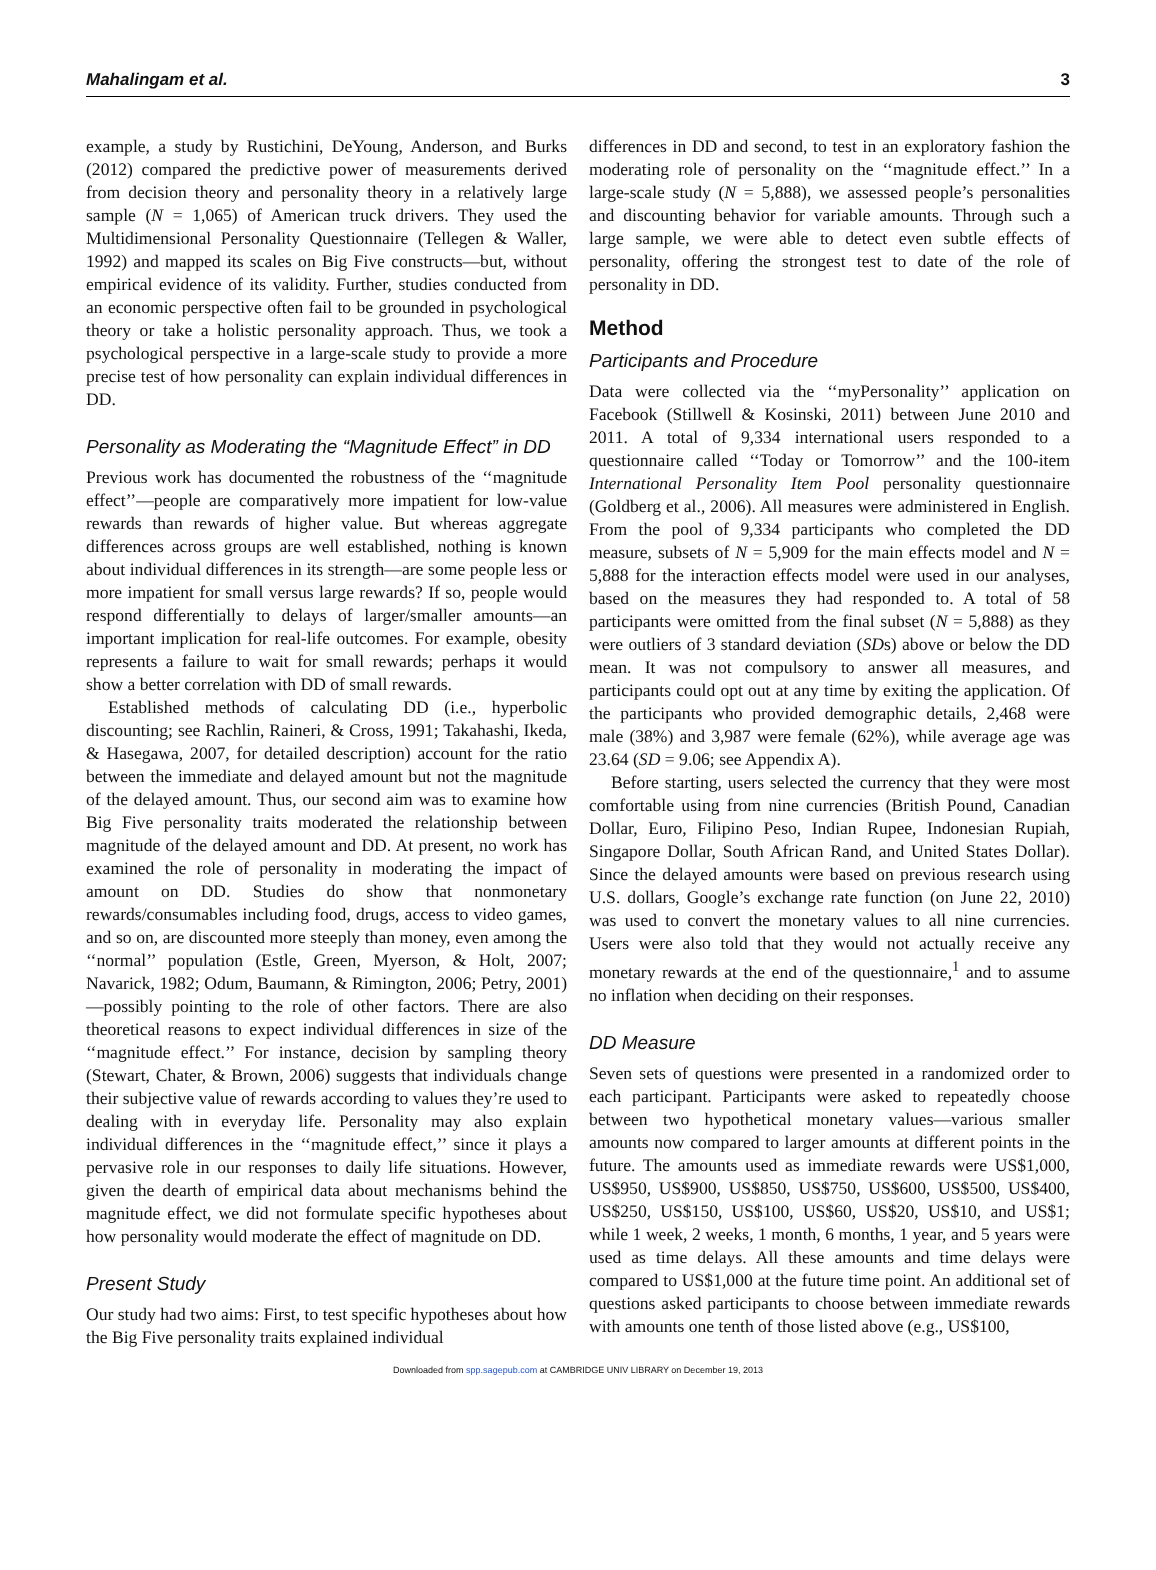Mahalingam et al. 3
example, a study by Rustichini, DeYoung, Anderson, and Burks (2012) compared the predictive power of measurements derived from decision theory and personality theory in a relatively large sample (N = 1,065) of American truck drivers. They used the Multidimensional Personality Questionnaire (Tellegen & Waller, 1992) and mapped its scales on Big Five constructs—but, without empirical evidence of its validity. Further, studies conducted from an economic perspective often fail to be grounded in psychological theory or take a holistic personality approach. Thus, we took a psychological perspective in a large-scale study to provide a more precise test of how personality can explain individual differences in DD.
Personality as Moderating the “Magnitude Effect” in DD
Previous work has documented the robustness of the ‘‘magnitude effect’’—people are comparatively more impatient for low-value rewards than rewards of higher value. But whereas aggregate differences across groups are well established, nothing is known about individual differences in its strength—are some people less or more impatient for small versus large rewards? If so, people would respond differentially to delays of larger/smaller amounts—an important implication for real-life outcomes. For example, obesity represents a failure to wait for small rewards; perhaps it would show a better correlation with DD of small rewards.
Established methods of calculating DD (i.e., hyperbolic discounting; see Rachlin, Raineri, & Cross, 1991; Takahashi, Ikeda, & Hasegawa, 2007, for detailed description) account for the ratio between the immediate and delayed amount but not the magnitude of the delayed amount. Thus, our second aim was to examine how Big Five personality traits moderated the relationship between magnitude of the delayed amount and DD. At present, no work has examined the role of personality in moderating the impact of amount on DD. Studies do show that nonmonetary rewards/consumables including food, drugs, access to video games, and so on, are discounted more steeply than money, even among the ‘‘normal’’ population (Estle, Green, Myerson, & Holt, 2007; Navarick, 1982; Odum, Baumann, & Rimington, 2006; Petry, 2001)—possibly pointing to the role of other factors. There are also theoretical reasons to expect individual differences in size of the ‘‘magnitude effect.’’ For instance, decision by sampling theory (Stewart, Chater, & Brown, 2006) suggests that individuals change their subjective value of rewards according to values they’re used to dealing with in everyday life. Personality may also explain individual differences in the ‘‘magnitude effect,’’ since it plays a pervasive role in our responses to daily life situations. However, given the dearth of empirical data about mechanisms behind the magnitude effect, we did not formulate specific hypotheses about how personality would moderate the effect of magnitude on DD.
Present Study
Our study had two aims: First, to test specific hypotheses about how the Big Five personality traits explained individual
differences in DD and second, to test in an exploratory fashion the moderating role of personality on the ‘‘magnitude effect.’’ In a large-scale study (N = 5,888), we assessed people’s personalities and discounting behavior for variable amounts. Through such a large sample, we were able to detect even subtle effects of personality, offering the strongest test to date of the role of personality in DD.
Method
Participants and Procedure
Data were collected via the ‘‘myPersonality’’ application on Facebook (Stillwell & Kosinski, 2011) between June 2010 and 2011. A total of 9,334 international users responded to a questionnaire called ‘‘Today or Tomorrow’’ and the 100-item International Personality Item Pool personality questionnaire (Goldberg et al., 2006). All measures were administered in English. From the pool of 9,334 participants who completed the DD measure, subsets of N = 5,909 for the main effects model and N = 5,888 for the interaction effects model were used in our analyses, based on the measures they had responded to. A total of 58 participants were omitted from the final subset (N = 5,888) as they were outliers of 3 standard deviation (SDs) above or below the DD mean. It was not compulsory to answer all measures, and participants could opt out at any time by exiting the application. Of the participants who provided demographic details, 2,468 were male (38%) and 3,987 were female (62%), while average age was 23.64 (SD = 9.06; see Appendix A).
Before starting, users selected the currency that they were most comfortable using from nine currencies (British Pound, Canadian Dollar, Euro, Filipino Peso, Indian Rupee, Indonesian Rupiah, Singapore Dollar, South African Rand, and United States Dollar). Since the delayed amounts were based on previous research using U.S. dollars, Google’s exchange rate function (on June 22, 2010) was used to convert the monetary values to all nine currencies. Users were also told that they would not actually receive any monetary rewards at the end of the questionnaire,<sup>1</sup> and to assume no inflation when deciding on their responses.
DD Measure
Seven sets of questions were presented in a randomized order to each participant. Participants were asked to repeatedly choose between two hypothetical monetary values—various smaller amounts now compared to larger amounts at different points in the future. The amounts used as immediate rewards were US$1,000, US$950, US$900, US$850, US$750, US$600, US$500, US$400, US$250, US$150, US$100, US$60, US$20, US$10, and US$1; while 1 week, 2 weeks, 1 month, 6 months, 1 year, and 5 years were used as time delays. All these amounts and time delays were compared to US$1,000 at the future time point. An additional set of questions asked participants to choose between immediate rewards with amounts one tenth of those listed above (e.g., US$100,
Downloaded from spp.sagepub.com at CAMBRIDGE UNIV LIBRARY on December 19, 2013